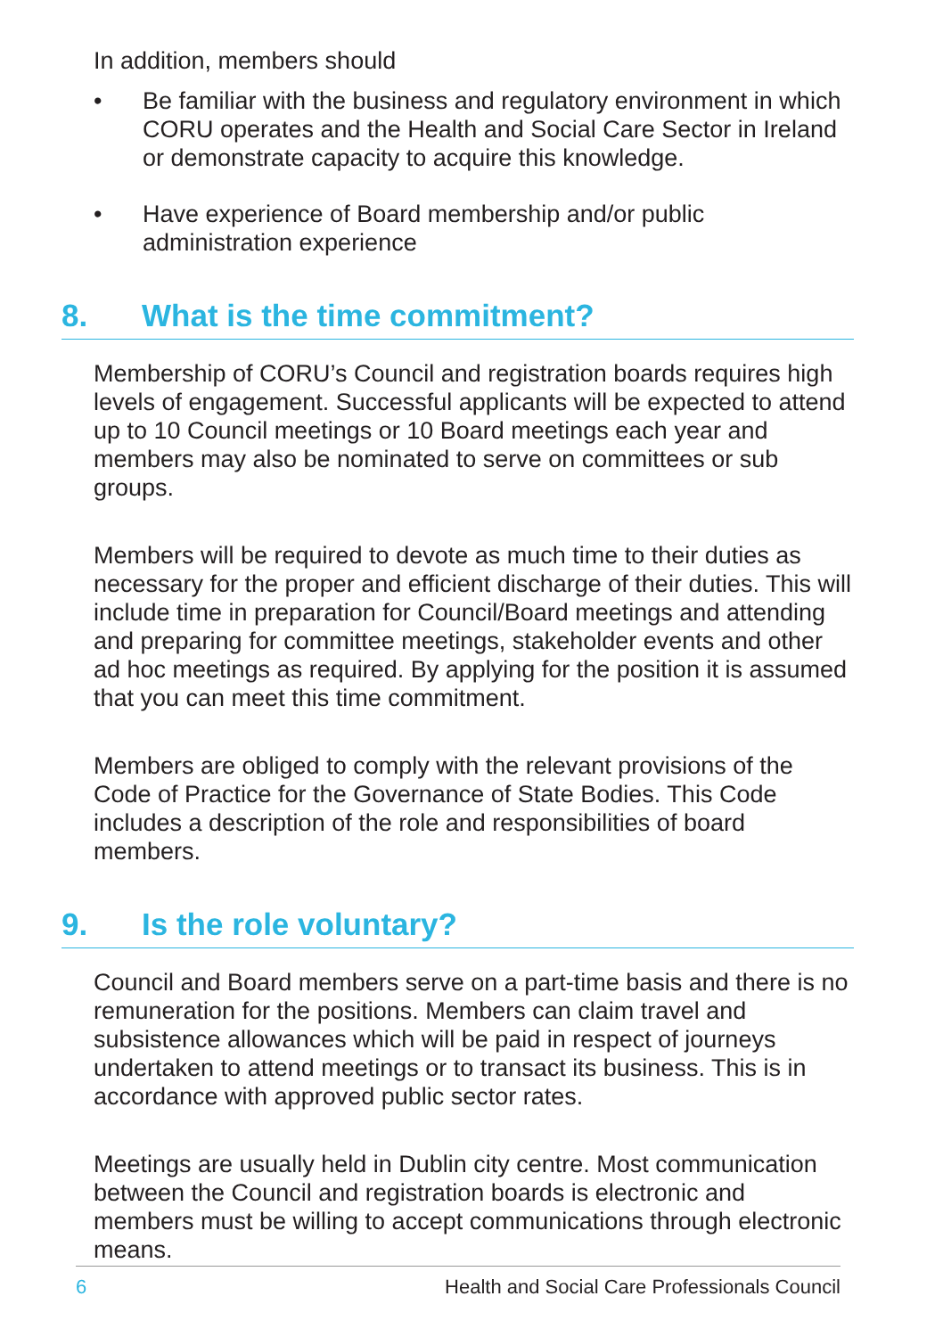In addition, members should
• Be familiar with the business and regulatory environment in which CORU operates and the Health and Social Care Sector in Ireland or demonstrate capacity to acquire this knowledge.
• Have experience of Board membership and/or public administration experience
8. What is the time commitment?
Membership of CORU’s Council and registration boards requires high levels of engagement. Successful applicants will be expected to attend up to 10 Council meetings or 10 Board meetings each year and members may also be nominated to serve on committees or sub groups.
Members will be required to devote as much time to their duties as necessary for the proper and efficient discharge of their duties. This will include time in preparation for Council/Board meetings and attending and preparing for committee meetings, stakeholder events and other ad hoc meetings as required. By applying for the position it is assumed that you can meet this time commitment.
Members are obliged to comply with the relevant provisions of the Code of Practice for the Governance of State Bodies. This Code includes a description of the role and responsibilities of board members.
9. Is the role voluntary?
Council and Board members serve on a part-time basis and there is no remuneration for the positions. Members can claim travel and subsistence allowances which will be paid in respect of journeys undertaken to attend meetings or to transact its business. This is in accordance with approved public sector rates.
Meetings are usually held in Dublin city centre. Most communication between the Council and registration boards is electronic and members must be willing to accept communications through electronic means.
6 Health and Social Care Professionals Council